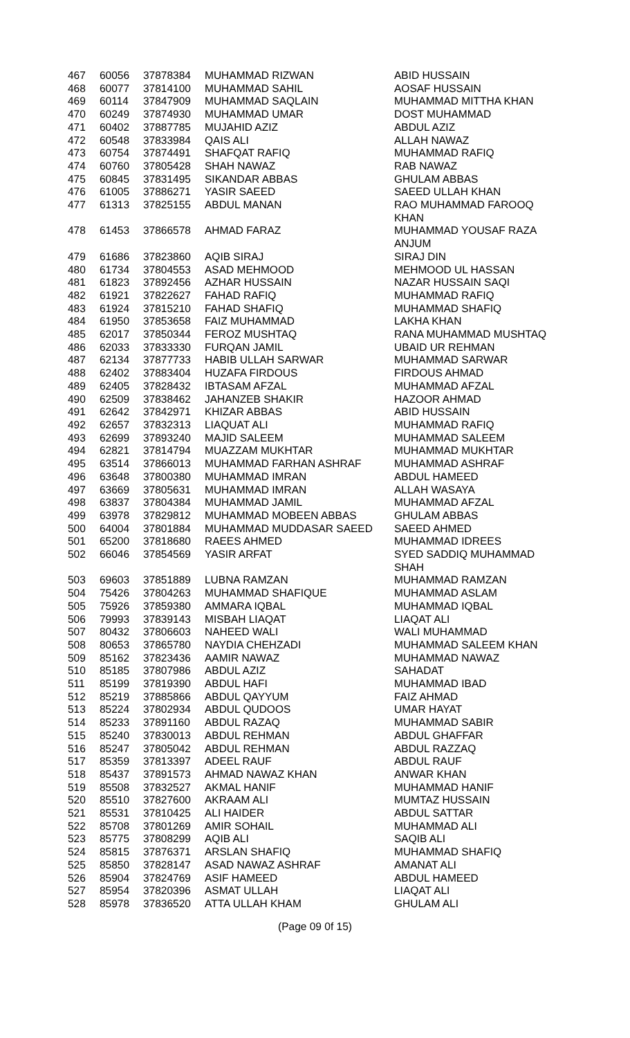| 467 | 60056 | 37878384 | MUHAMMAD RIZWAN | ABID HUSSAIN |
| 468 | 60077 | 37814100 | MUHAMMAD SAHIL | AOSAF HUSSAIN |
| 469 | 60114 | 37847909 | MUHAMMAD SAQLAIN | MUHAMMAD MITTHA KHAN |
| 470 | 60249 | 37874930 | MUHAMMAD UMAR | DOST MUHAMMAD |
| 471 | 60402 | 37887785 | MUJAHID AZIZ | ABDUL AZIZ |
| 472 | 60548 | 37833984 | QAIS ALI | ALLAH NAWAZ |
| 473 | 60754 | 37874491 | SHAFQAT RAFIQ | MUHAMMAD RAFIQ |
| 474 | 60760 | 37805428 | SHAH NAWAZ | RAB NAWAZ |
| 475 | 60845 | 37831495 | SIKANDAR ABBAS | GHULAM ABBAS |
| 476 | 61005 | 37886271 | YASIR SAEED | SAEED ULLAH KHAN |
| 477 | 61313 | 37825155 | ABDUL MANAN | RAO MUHAMMAD FAROOQ KHAN |
| 478 | 61453 | 37866578 | AHMAD FARAZ | MUHAMMAD YOUSAF RAZA ANJUM |
| 479 | 61686 | 37823860 | AQIB SIRAJ | SIRAJ DIN |
| 480 | 61734 | 37804553 | ASAD MEHMOOD | MEHMOOD UL HASSAN |
| 481 | 61823 | 37892456 | AZHAR HUSSAIN | NAZAR HUSSAIN SAQI |
| 482 | 61921 | 37822627 | FAHAD RAFIQ | MUHAMMAD RAFIQ |
| 483 | 61924 | 37815210 | FAHAD SHAFIQ | MUHAMMAD SHAFIQ |
| 484 | 61950 | 37853658 | FAIZ MUHAMMAD | LAKHA KHAN |
| 485 | 62017 | 37850344 | FEROZ MUSHTAQ | RANA MUHAMMAD MUSHTAQ |
| 486 | 62033 | 37833330 | FURQAN JAMIL | UBAID UR REHMAN |
| 487 | 62134 | 37877733 | HABIB ULLAH SARWAR | MUHAMMAD SARWAR |
| 488 | 62402 | 37883404 | HUZAFA FIRDOUS | FIRDOUS AHMAD |
| 489 | 62405 | 37828432 | IBTASAM AFZAL | MUHAMMAD AFZAL |
| 490 | 62509 | 37838462 | JAHANZEB SHAKIR | HAZOOR AHMAD |
| 491 | 62642 | 37842971 | KHIZAR ABBAS | ABID HUSSAIN |
| 492 | 62657 | 37832313 | LIAQUAT ALI | MUHAMMAD RAFIQ |
| 493 | 62699 | 37893240 | MAJID SALEEM | MUHAMMAD SALEEM |
| 494 | 62821 | 37814794 | MUAZZAM MUKHTAR | MUHAMMAD MUKHTAR |
| 495 | 63514 | 37866013 | MUHAMMAD FARHAN ASHRAF | MUHAMMAD ASHRAF |
| 496 | 63648 | 37800380 | MUHAMMAD IMRAN | ABDUL HAMEED |
| 497 | 63669 | 37805631 | MUHAMMAD IMRAN | ALLAH WASAYA |
| 498 | 63837 | 37804384 | MUHAMMAD JAMIL | MUHAMMAD AFZAL |
| 499 | 63978 | 37829812 | MUHAMMAD MOBEEN ABBAS | GHULAM ABBAS |
| 500 | 64004 | 37801884 | MUHAMMAD MUDDASAR SAEED | SAEED AHMED |
| 501 | 65200 | 37818680 | RAEES AHMED | MUHAMMAD IDREES |
| 502 | 66046 | 37854569 | YASIR ARFAT | SYED SADDIQ MUHAMMAD SHAH |
| 503 | 69603 | 37851889 | LUBNA RAMZAN | MUHAMMAD RAMZAN |
| 504 | 75426 | 37804263 | MUHAMMAD SHAFIQUE | MUHAMMAD ASLAM |
| 505 | 75926 | 37859380 | AMMARA IQBAL | MUHAMMAD IQBAL |
| 506 | 79993 | 37839143 | MISBAH LIAQAT | LIAQAT ALI |
| 507 | 80432 | 37806603 | NAHEED WALI | WALI MUHAMMAD |
| 508 | 80653 | 37865780 | NAYDIA CHEHZADI | MUHAMMAD SALEEM KHAN |
| 509 | 85162 | 37823436 | AAMIR NAWAZ | MUHAMMAD NAWAZ |
| 510 | 85185 | 37807986 | ABDUL AZIZ | SAHADAT |
| 511 | 85199 | 37819390 | ABDUL HAFI | MUHAMMAD IBAD |
| 512 | 85219 | 37885866 | ABDUL QAYYUM | FAIZ AHMAD |
| 513 | 85224 | 37802934 | ABDUL QUDOOS | UMAR HAYAT |
| 514 | 85233 | 37891160 | ABDUL RAZAQ | MUHAMMAD SABIR |
| 515 | 85240 | 37830013 | ABDUL REHMAN | ABDUL GHAFFAR |
| 516 | 85247 | 37805042 | ABDUL REHMAN | ABDUL RAZZAQ |
| 517 | 85359 | 37813397 | ADEEL RAUF | ABDUL RAUF |
| 518 | 85437 | 37891573 | AHMAD NAWAZ KHAN | ANWAR KHAN |
| 519 | 85508 | 37832527 | AKMAL HANIF | MUHAMMAD HANIF |
| 520 | 85510 | 37827600 | AKRAAM ALI | MUMTAZ HUSSAIN |
| 521 | 85531 | 37810425 | ALI HAIDER | ABDUL SATTAR |
| 522 | 85708 | 37801269 | AMIR SOHAIL | MUHAMMAD ALI |
| 523 | 85775 | 37808299 | AQIB ALI | SAQIB ALI |
| 524 | 85815 | 37876371 | ARSLAN SHAFIQ | MUHAMMAD SHAFIQ |
| 525 | 85850 | 37828147 | ASAD NAWAZ ASHRAF | AMANAT ALI |
| 526 | 85904 | 37824769 | ASIF HAMEED | ABDUL HAMEED |
| 527 | 85954 | 37820396 | ASMAT ULLAH | LIAQAT ALI |
| 528 | 85978 | 37836520 | ATTA ULLAH KHAM | GHULAM ALI |
(Page 09 0f 15)